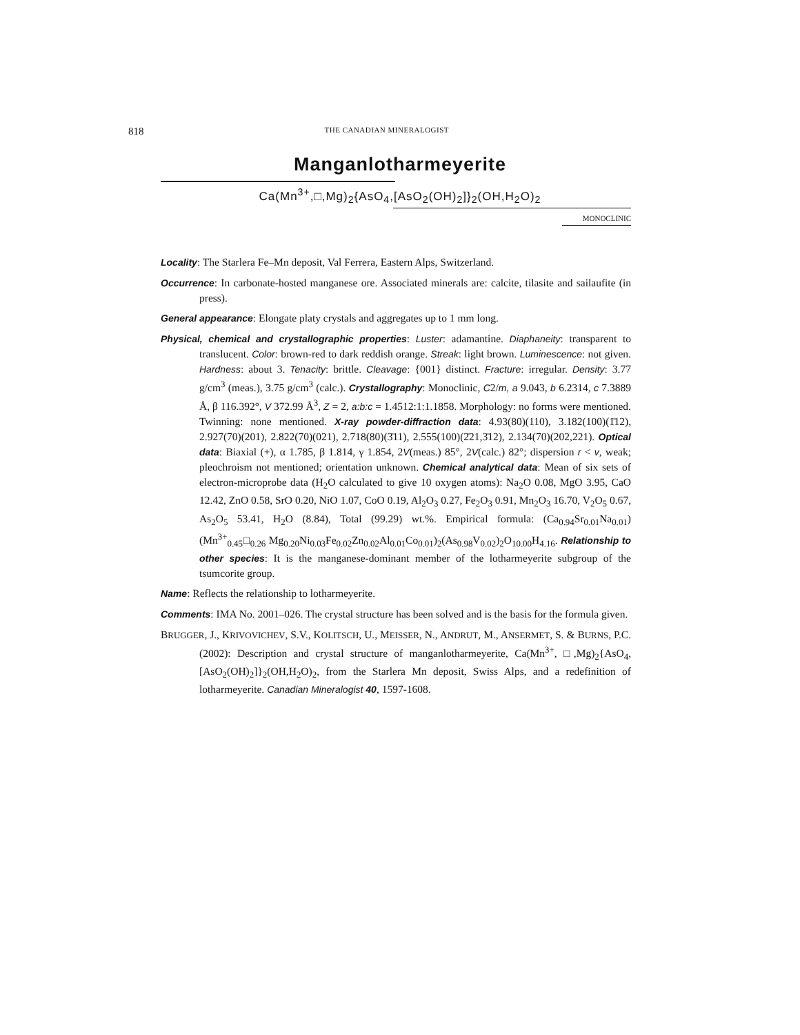818 THE CANADIAN MINERALOGIST
Manganlotharmeyerite
Ca(Mn<sup>3+</sup>,□,Mg)<sub>2</sub>{AsO<sub>4</sub>,[AsO<sub>2</sub>(OH)<sub>2</sub>]}<sub>2</sub>(OH,H<sub>2</sub>O)<sub>2</sub>
MONOCLINIC
Locality: The Starlera Fe–Mn deposit, Val Ferrera, Eastern Alps, Switzerland.
Occurrence: In carbonate-hosted manganese ore. Associated minerals are: calcite, tilasite and sailaufite (in press).
General appearance: Elongate platy crystals and aggregates up to 1 mm long.
Physical, chemical and crystallographic properties: Luster: adamantine. Diaphaneity: transparent to translucent. Color: brown-red to dark reddish orange. Streak: light brown. Luminescence: not given. Hardness: about 3. Tenacity: brittle. Cleavage: {001} distinct. Fracture: irregular. Density: 3.77 g/cm<sup>3</sup> (meas.), 3.75 g/cm<sup>3</sup> (calc.). Crystallography: Monoclinic, C2/m, a 9.043, b 6.2314, c 7.3889 Å, β 116.392°, V 372.99 Å<sup>3</sup>, Z = 2, a:b:c = 1.4512:1:1.1858. Morphology: no forms were mentioned. Twinning: none mentioned. X-ray powder-diffraction data: 4.93(80)(110), 3.182(100)(1̄12), 2.927(70)(201), 2.822(70)(021), 2.718(80)(3̄11), 2.555(100)(2̄21,3̄12), 2.134(70)(202,221). Optical data: Biaxial (+), α 1.785, β 1.814, γ 1.854, 2V(meas.) 85°, 2V(calc.) 82°; dispersion r < v, weak; pleochroism not mentioned; orientation unknown. Chemical analytical data: Mean of six sets of electron-microprobe data (H<sub>2</sub>O calculated to give 10 oxygen atoms): Na<sub>2</sub>O 0.08, MgO 3.95, CaO 12.42, ZnO 0.58, SrO 0.20, NiO 1.07, CoO 0.19, Al<sub>2</sub>O<sub>3</sub> 0.27, Fe<sub>2</sub>O<sub>3</sub> 0.91, Mn<sub>2</sub>O<sub>3</sub> 16.70, V<sub>2</sub>O<sub>5</sub> 0.67, As<sub>2</sub>O<sub>5</sub> 53.41, H<sub>2</sub>O (8.84), Total (99.29) wt.%. Empirical formula: (Ca<sub>0.94</sub>Sr<sub>0.01</sub>Na<sub>0.01</sub>)(Mn<sup>3+</sup><sub>0.45</sub>□<sub>0.26</sub> Mg<sub>0.20</sub>Ni<sub>0.03</sub>Fe<sub>0.02</sub>Zn<sub>0.02</sub>Al<sub>0.01</sub>Co<sub>0.01</sub>)<sub>2</sub>(As<sub>0.98</sub>V<sub>0.02</sub>)<sub>2</sub>O<sub>10.00</sub>H<sub>4.16</sub>. Relationship to other species: It is the manganese-dominant member of the lotharmeyerite subgroup of the tsumcorite group.
Name: Reflects the relationship to lotharmeyerite.
Comments: IMA No. 2001–026. The crystal structure has been solved and is the basis for the formula given.
BRUGGER, J., KRIVOVICHEV, S.V., KOLITSCH, U., MEISSER, N., ANDRUT, M., ANSERMET, S. & BURNS, P.C. (2002): Description and crystal structure of manganlotharmeyerite, Ca(Mn<sup>3+</sup>, □,Mg)<sub>2</sub>{AsO<sub>4</sub>,[AsO<sub>2</sub>(OH)<sub>2</sub>]}<sub>2</sub>(OH,H<sub>2</sub>O)<sub>2</sub>, from the Starlera Mn deposit, Swiss Alps, and a redefinition of lotharmeyerite. Canadian Mineralogist 40, 1597-1608.